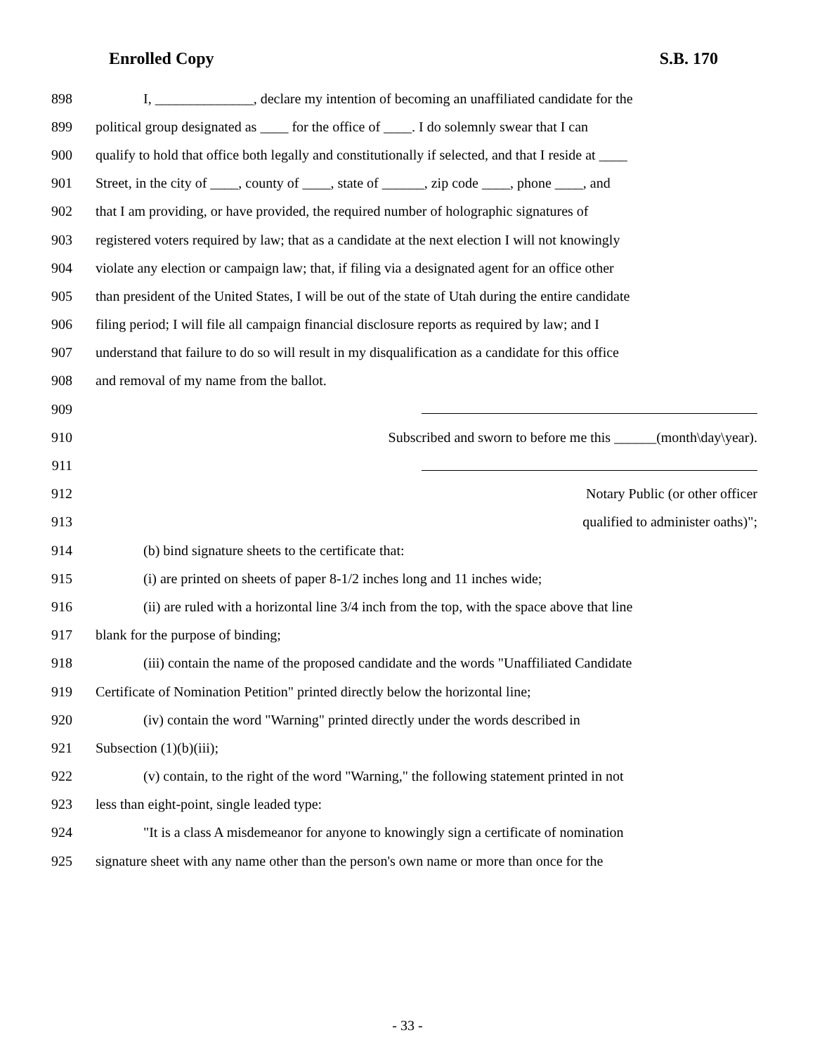Enrolled Copy S.B. 170
898 I, ______________, declare my intention of becoming an unaffiliated candidate for the
899 political group designated as ____ for the office of ____. I do solemnly swear that I can
900 qualify to hold that office both legally and constitutionally if selected, and that I reside at ____
901 Street, in the city of ____, county of ____, state of ______, zip code ____, phone ____, and
902 that I am providing, or have provided, the required number of holographic signatures of
903 registered voters required by law; that as a candidate at the next election I will not knowingly
904 violate any election or campaign law; that, if filing via a designated agent for an office other
905 than president of the United States, I will be out of the state of Utah during the entire candidate
906 filing period; I will file all campaign financial disclosure reports as required by law; and I
907 understand that failure to do so will result in my disqualification as a candidate for this office
908 and removal of my name from the ballot.
909
910 Subscribed and sworn to before me this ______(month\day\year).
911
912 Notary Public (or other officer
913 qualified to administer oaths)";
914 (b) bind signature sheets to the certificate that:
915 (i) are printed on sheets of paper 8-1/2 inches long and 11 inches wide;
916 (ii) are ruled with a horizontal line 3/4 inch from the top, with the space above that line
917 blank for the purpose of binding;
918 (iii) contain the name of the proposed candidate and the words "Unaffiliated Candidate
919 Certificate of Nomination Petition" printed directly below the horizontal line;
920 (iv) contain the word "Warning" printed directly under the words described in
921 Subsection (1)(b)(iii);
922 (v) contain, to the right of the word "Warning," the following statement printed in not
923 less than eight-point, single leaded type:
924 "It is a class A misdemeanor for anyone to knowingly sign a certificate of nomination
925 signature sheet with any name other than the person's own name or more than once for the
- 33 -